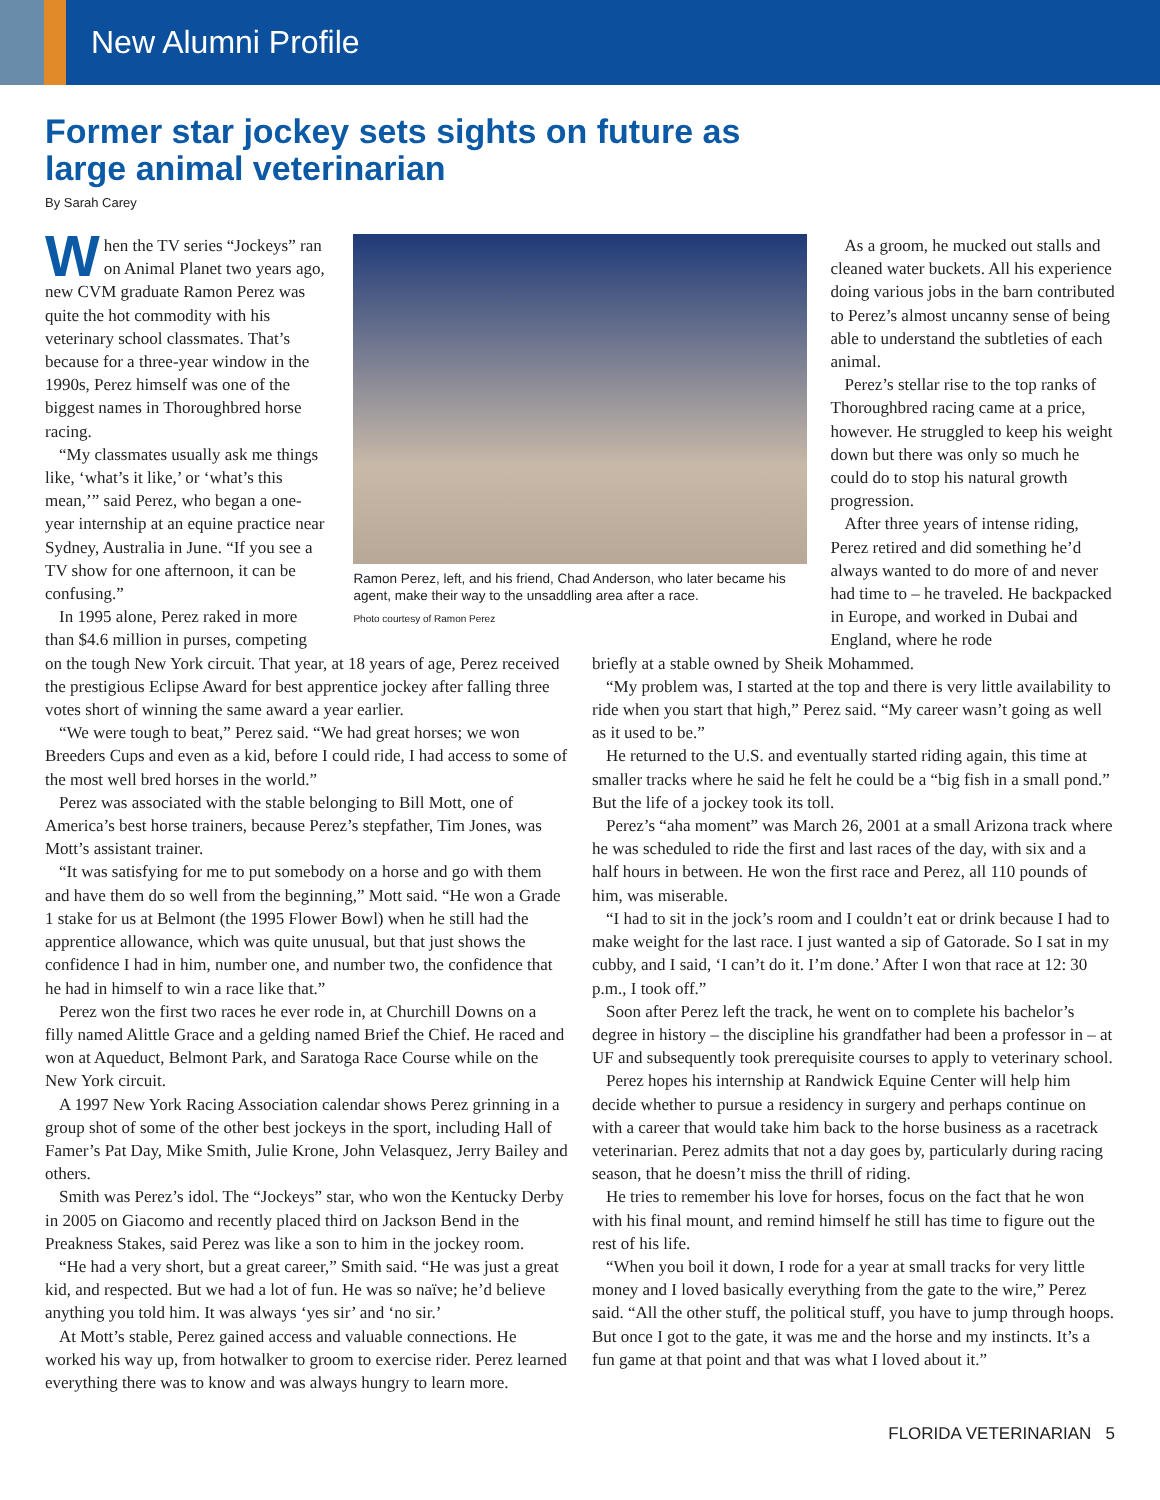New Alumni Profile
Former star jockey sets sights on future as
large animal veterinarian
By Sarah Carey
When the TV series “Jockeys” ran on Animal Planet two years ago, new CVM graduate Ramon Perez was quite the hot commodity with his veterinary school classmates. That’s because for a three-year window in the 1990s, Perez himself was one of the biggest names in Thoroughbred horse racing.
“My classmates usually ask me things like, ‘what’s it like,’ or ‘what’s this mean,’” said Perez, who began a one-year internship at an equine practice near Sydney, Australia in June. “If you see a TV show for one afternoon, it can be confusing.”
In 1995 alone, Perez raked in more than $4.6 million in purses, competing
Ramon Perez, left, and his friend, Chad Anderson, who later became his agent, make their way to the unsaddling area after a race.
Photo courtesy of Ramon Perez
As a groom, he mucked out stalls and cleaned water buckets. All his experience doing various jobs in the barn contributed to Perez’s almost uncanny sense of being able to understand the subtleties of each animal.
Perez’s stellar rise to the top ranks of Thoroughbred racing came at a price, however. He struggled to keep his weight down but there was only so much he could do to stop his natural growth progression.
After three years of intense riding, Perez retired and did something he’d always wanted to do more of and never had time to – he traveled. He backpacked in Europe, and worked in Dubai and England, where he rode
on the tough New York circuit. That year, at 18 years of age, Perez received the prestigious Eclipse Award for best apprentice jockey after falling three votes short of winning the same award a year earlier.
“We were tough to beat,” Perez said. “We had great horses; we won Breeders Cups and even as a kid, before I could ride, I had access to some of the most well bred horses in the world.”
Perez was associated with the stable belonging to Bill Mott, one of America’s best horse trainers, because Perez’s stepfather, Tim Jones, was Mott’s assistant trainer.
“It was satisfying for me to put somebody on a horse and go with them and have them do so well from the beginning,” Mott said. “He won a Grade 1 stake for us at Belmont (the 1995 Flower Bowl) when he still had the apprentice allowance, which was quite unusual, but that just shows the confidence I had in him, number one, and number two, the confidence that he had in himself to win a race like that.”
Perez won the first two races he ever rode in, at Churchill Downs on a filly named Alittle Grace and a gelding named Brief the Chief. He raced and won at Aqueduct, Belmont Park, and Saratoga Race Course while on the New York circuit.
A 1997 New York Racing Association calendar shows Perez grinning in a group shot of some of the other best jockeys in the sport, including Hall of Famer’s Pat Day, Mike Smith, Julie Krone, John Velasquez, Jerry Bailey and others.
Smith was Perez’s idol. The “Jockeys” star, who won the Kentucky Derby in 2005 on Giacomo and recently placed third on Jackson Bend in the Preakness Stakes, said Perez was like a son to him in the jockey room.
“He had a very short, but a great career,” Smith said. “He was just a great kid, and respected. But we had a lot of fun. He was so naïve; he’d believe anything you told him. It was always ‘yes sir’ and ‘no sir.’
At Mott’s stable, Perez gained access and valuable connections. He worked his way up, from hotwalker to groom to exercise rider. Perez learned everything there was to know and was always hungry to learn more.
briefly at a stable owned by Sheik Mohammed.
“My problem was, I started at the top and there is very little availability to ride when you start that high,” Perez said. “My career wasn’t going as well as it used to be.”
He returned to the U.S. and eventually started riding again, this time at smaller tracks where he said he felt he could be a “big fish in a small pond.” But the life of a jockey took its toll.
Perez’s “aha moment” was March 26, 2001 at a small Arizona track where he was scheduled to ride the first and last races of the day, with six and a half hours in between. He won the first race and Perez, all 110 pounds of him, was miserable.
“I had to sit in the jock’s room and I couldn’t eat or drink because I had to make weight for the last race. I just wanted a sip of Gatorade. So I sat in my cubby, and I said, ‘I can’t do it. I’m done.’ After I won that race at 12: 30 p.m., I took off.”
Soon after Perez left the track, he went on to complete his bachelor’s degree in history – the discipline his grandfather had been a professor in – at UF and subsequently took prerequisite courses to apply to veterinary school.
Perez hopes his internship at Randwick Equine Center will help him decide whether to pursue a residency in surgery and perhaps continue on with a career that would take him back to the horse business as a racetrack veterinarian. Perez admits that not a day goes by, particularly during racing season, that he doesn’t miss the thrill of riding.
He tries to remember his love for horses, focus on the fact that he won with his final mount, and remind himself he still has time to figure out the rest of his life.
“When you boil it down, I rode for a year at small tracks for very little money and I loved basically everything from the gate to the wire,” Perez said. “All the other stuff, the political stuff, you have to jump through hoops. But once I got to the gate, it was me and the horse and my instincts. It’s a fun game at that point and that was what I loved about it.”
FLORIDA VETERINARIAN 5